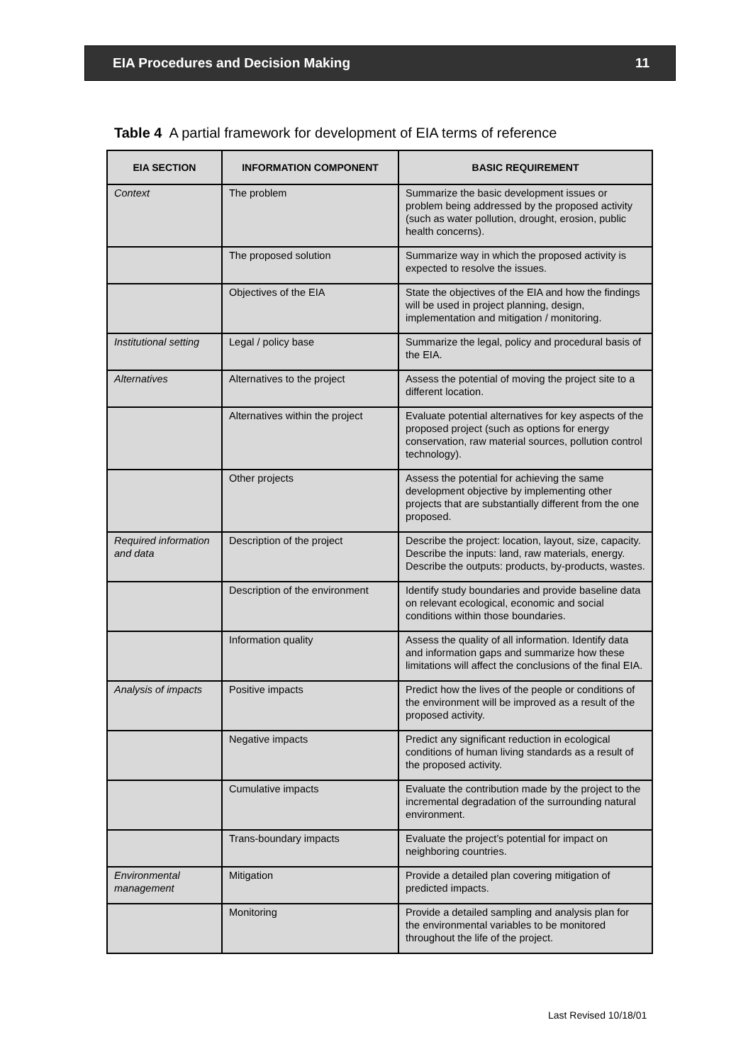EIA Procedures and Decision Making 11
Table 4 A partial framework for development of EIA terms of reference
| EIA SECTION | INFORMATION COMPONENT | BASIC REQUIREMENT |
| --- | --- | --- |
| Context | The problem | Summarize the basic development issues or problem being addressed by the proposed activity (such as water pollution, drought, erosion, public health concerns). |
| | The proposed solution | Summarize way in which the proposed activity is expected to resolve the issues. |
| | Objectives of the EIA | State the objectives of the EIA and how the findings will be used in project planning, design, implementation and mitigation / monitoring. |
| Institutional setting | Legal / policy base | Summarize the legal, policy and procedural basis of the EIA. |
| Alternatives | Alternatives to the project | Assess the potential of moving the project site to a different location. |
| | Alternatives within the project | Evaluate potential alternatives for key aspects of the proposed project (such as options for energy conservation, raw material sources, pollution control technology). |
| | Other projects | Assess the potential for achieving the same development objective by implementing other projects that are substantially different from the one proposed. |
| Required information and data | Description of the project | Describe the project: location, layout, size, capacity. Describe the inputs: land, raw materials, energy. Describe the outputs: products, by-products, wastes. |
| | Description of the environment | Identify study boundaries and provide baseline data on relevant ecological, economic and social conditions within those boundaries. |
| | Information quality | Assess the quality of all information. Identify data and information gaps and summarize how these limitations will affect the conclusions of the final EIA. |
| Analysis of impacts | Positive impacts | Predict how the lives of the people or conditions of the environment will be improved as a result of the proposed activity. |
| | Negative impacts | Predict any significant reduction in ecological conditions of human living standards as a result of the proposed activity. |
| | Cumulative impacts | Evaluate the contribution made by the project to the incremental degradation of the surrounding natural environment. |
| | Trans-boundary impacts | Evaluate the project’s potential for impact on neighboring countries. |
| Environmental management | Mitigation | Provide a detailed plan covering mitigation of predicted impacts. |
| | Monitoring | Provide a detailed sampling and analysis plan for the environmental variables to be monitored throughout the life of the project. |
Last Revised 10/18/01